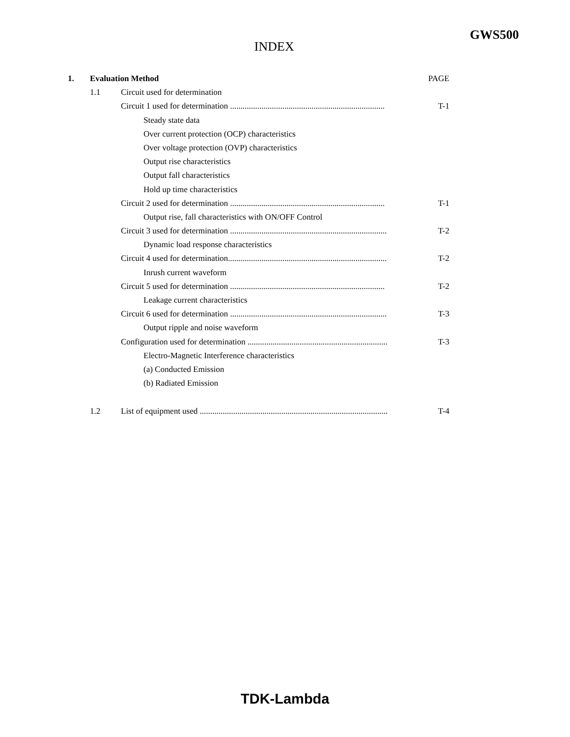GWS500
INDEX
1. Evaluation Method PAGE
1.1 Circuit used for determination
Circuit 1 used for determination .......................................................................... T-1
Steady state data
Over current protection (OCP) characteristics
Over voltage protection (OVP) characteristics
Output rise characteristics
Output fall characteristics
Hold up time characteristics
Circuit 2 used for determination .......................................................................... T-1
Output rise, fall characteristics with ON/OFF Control
Circuit 3 used for determination ........................................................................... T-2
Dynamic load response characteristics
Circuit 4 used for determination............................................................................ T-2
Inrush current waveform
Circuit 5 used for determination .......................................................................... T-2
Leakage current characteristics
Circuit 6 used for determination ........................................................................... T-3
Output ripple and noise waveform
Configuration used for determination ................................................................... T-3
Electro-Magnetic Interference characteristics
(a) Conducted Emission
(b) Radiated Emission
1.2 List of equipment used .......................................................................................... T-4
TDK-Lambda